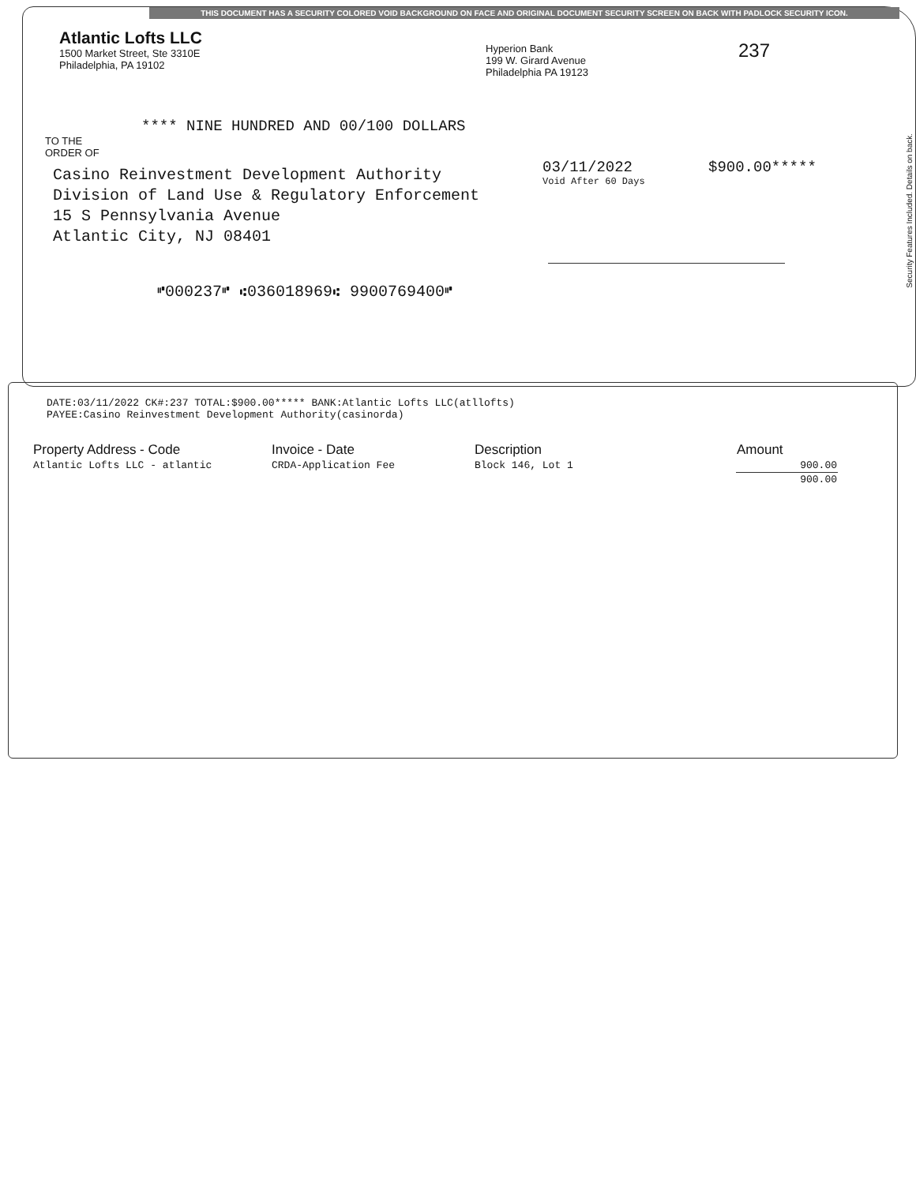THIS DOCUMENT HAS A SECURITY COLORED VOID BACKGROUND ON FACE AND ORIGINAL DOCUMENT SECURITY SCREEN ON BACK WITH PADLOCK SECURITY ICON.
Atlantic Lofts LLC
1500 Market Street, Ste 3310E
Philadelphia, PA 19102
Hyperion Bank
199 W. Girard Avenue
Philadelphia PA 19123
237
**** NINE HUNDRED AND 00/100 DOLLARS
TO THE
ORDER OF
Casino Reinvestment Development Authority
Division of Land Use & Regulatory Enforcement
15 S Pennsylvania Avenue
Atlantic City, NJ 08401
03/11/2022
Void After 60 Days
$900.00*****
⑈000237⑈ ⑆036018969⑆ 9900769400⑈
Security Features Included. Details on back.
DATE:03/11/2022 CK#:237 TOTAL:$900.00***** BANK:Atlantic Lofts LLC(atllofts)
PAYEE:Casino Reinvestment Development Authority(casinorda)
| Property Address - Code | Invoice - Date | Description | Amount |
| --- | --- | --- | --- |
| Atlantic Lofts LLC - atlantic | CRDA-Application Fee | Block 146, Lot 1 | 900.00 |
| | | | 900.00 |